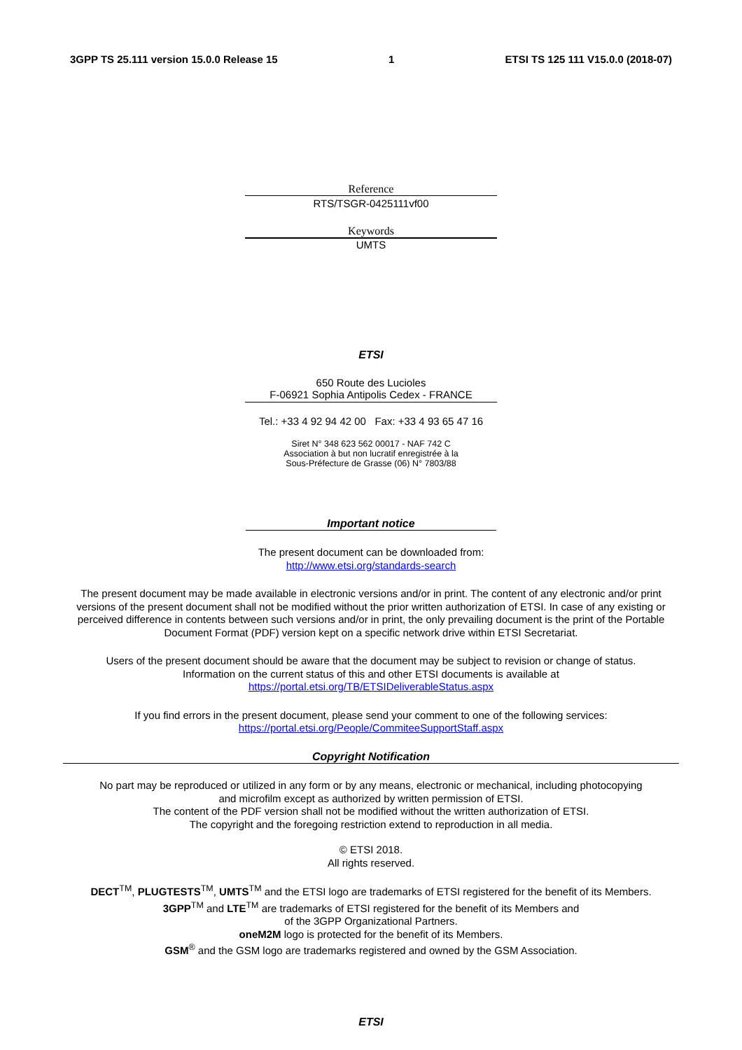3GPP TS 25.111 version 15.0.0 Release 15 1 ETSI TS 125 111 V15.0.0 (2018-07)
Reference
RTS/TSGR-0425111vf00
Keywords
UMTS
ETSI
650 Route des Lucioles
F-06921 Sophia Antipolis Cedex - FRANCE
Tel.: +33 4 92 94 42 00 Fax: +33 4 93 65 47 16
Siret N° 348 623 562 00017 - NAF 742 C
Association à but non lucratif enregistrée à la
Sous-Préfecture de Grasse (06) N° 7803/88
Important notice
The present document can be downloaded from:
http://www.etsi.org/standards-search
The present document may be made available in electronic versions and/or in print. The content of any electronic and/or print versions of the present document shall not be modified without the prior written authorization of ETSI. In case of any existing or perceived difference in contents between such versions and/or in print, the only prevailing document is the print of the Portable Document Format (PDF) version kept on a specific network drive within ETSI Secretariat.
Users of the present document should be aware that the document may be subject to revision or change of status.
Information on the current status of this and other ETSI documents is available at
https://portal.etsi.org/TB/ETSIDeliverableStatus.aspx
If you find errors in the present document, please send your comment to one of the following services:
https://portal.etsi.org/People/CommiteeSupportStaff.aspx
Copyright Notification
No part may be reproduced or utilized in any form or by any means, electronic or mechanical, including photocopying
and microfilm except as authorized by written permission of ETSI.
The content of the PDF version shall not be modified without the written authorization of ETSI.
The copyright and the foregoing restriction extend to reproduction in all media.
© ETSI 2018.
All rights reserved.
DECT<sup>TM</sup>, PLUGTESTS<sup>TM</sup>, UMTS<sup>TM</sup> and the ETSI logo are trademarks of ETSI registered for the benefit of its Members.
3GPP<sup>TM</sup> and LTE<sup>TM</sup> are trademarks of ETSI registered for the benefit of its Members and
of the 3GPP Organizational Partners.
oneM2M logo is protected for the benefit of its Members.
GSM<sup>®</sup> and the GSM logo are trademarks registered and owned by the GSM Association.
ETSI